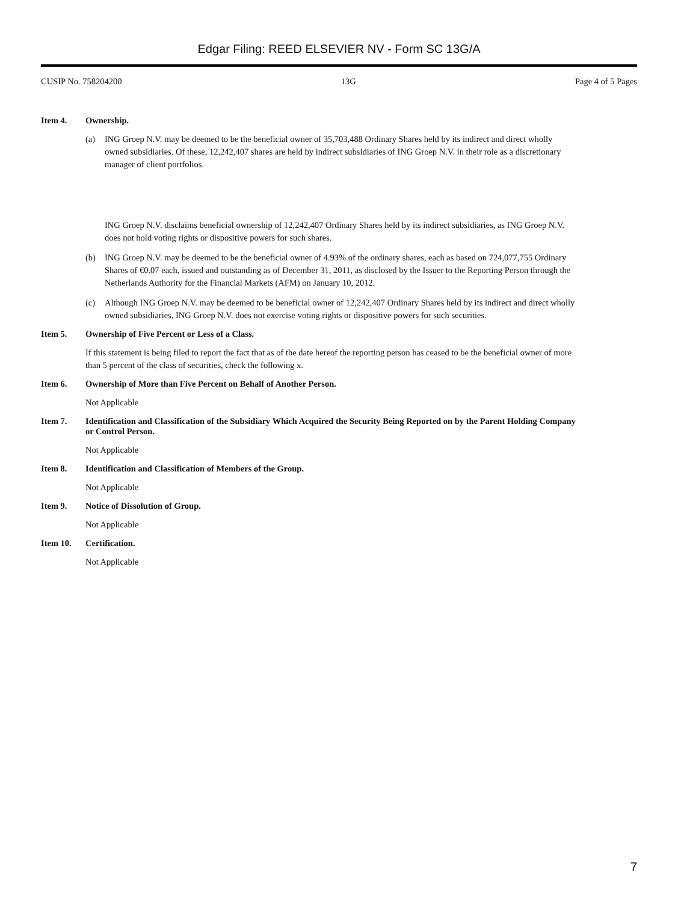Edgar Filing: REED ELSEVIER NV - Form SC 13G/A
CUSIP No. 758204200 13G Page 4 of 5 Pages
Item 4. Ownership.
(a) ING Groep N.V. may be deemed to be the beneficial owner of 35,703,488 Ordinary Shares held by its indirect and direct wholly owned subsidiaries. Of these, 12,242,407 shares are held by indirect subsidiaries of ING Groep N.V. in their role as a discretionary manager of client portfolios.
ING Groep N.V. disclaims beneficial ownership of 12,242,407 Ordinary Shares held by its indirect subsidiaries, as ING Groep N.V. does not hold voting rights or dispositive powers for such shares.
(b) ING Groep N.V. may be deemed to be the beneficial owner of 4.93% of the ordinary shares, each as based on 724,077,755 Ordinary Shares of €0.07 each, issued and outstanding as of December 31, 2011, as disclosed by the Issuer to the Reporting Person through the Netherlands Authority for the Financial Markets (AFM) on January 10, 2012.
(c) Although ING Groep N.V. may be deemed to be beneficial owner of 12,242,407 Ordinary Shares held by its indirect and direct wholly owned subsidiaries, ING Groep N.V. does not exercise voting rights or dispositive powers for such securities.
Item 5. Ownership of Five Percent or Less of a Class.
If this statement is being filed to report the fact that as of the date hereof the reporting person has ceased to be the beneficial owner of more than 5 percent of the class of securities, check the following x.
Item 6. Ownership of More than Five Percent on Behalf of Another Person.
Not Applicable
Item 7. Identification and Classification of the Subsidiary Which Acquired the Security Being Reported on by the Parent Holding Company or Control Person.
Not Applicable
Item 8. Identification and Classification of Members of the Group.
Not Applicable
Item 9. Notice of Dissolution of Group.
Not Applicable
Item 10. Certification.
Not Applicable
7